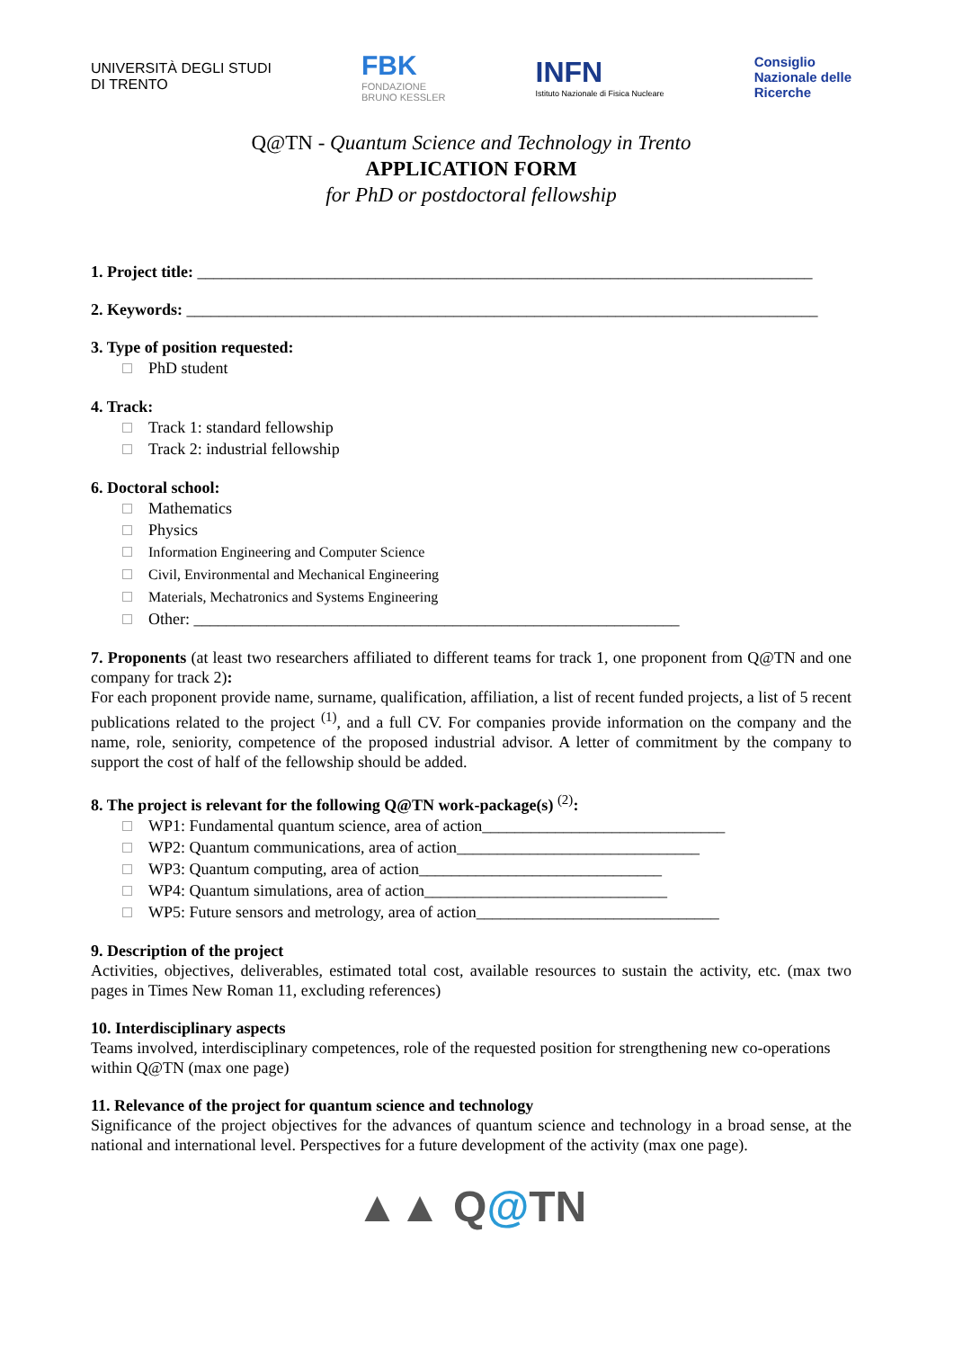UNIVERSITÀ DEGLI STUDI
DI TRENTO
FBK
FONDAZIONE
BRUNO KESSLER
INFN
Istituto Nazionale di Fisica Nucleare
Consiglio
Nazionale delle
Ricerche
Q@TN - Quantum Science and Technology in Trento
APPLICATION FORM
for PhD or postdoctoral fellowship
1. Project title: ____________________________________________________________________________
2. Keywords: ______________________________________________________________________________
3. Type of position requested:
PhD student
4. Track:
Track 1: standard fellowship
Track 2: industrial fellowship
6. Doctoral school:
Mathematics
Physics
Information Engineering and Computer Science
Civil, Environmental and Mechanical Engineering
Materials, Mechatronics and Systems Engineering
Other: ____________________________________________________________
7. Proponents (at least two researchers affiliated to different teams for track 1, one proponent from Q@TN and one company for track 2):
For each proponent provide name, surname, qualification, affiliation, a list of recent funded projects, a list of 5 recent publications related to the project <sup>(1)</sup>, and a full CV. For companies provide information on the company and the name, role, seniority, competence of the proposed industrial advisor. A letter of commitment by the company to support the cost of half of the fellowship should be added.
8. The project is relevant for the following Q@TN work-package(s) <sup>(2)</sup>:
WP1: Fundamental quantum science, area of action______________________________
WP2: Quantum communications, area of action______________________________
WP3: Quantum computing, area of action______________________________
WP4: Quantum simulations, area of action______________________________
WP5: Future sensors and metrology, area of action______________________________
9. Description of the project
Activities, objectives, deliverables, estimated total cost, available resources to sustain the activity, etc. (max two pages in Times New Roman 11, excluding references)
10. Interdisciplinary aspects
Teams involved, interdisciplinary competences, role of the requested position for strengthening new co-operations within Q@TN (max one page)
11. Relevance of the project for quantum science and technology
Significance of the project objectives for the advances of quantum science and technology in a broad sense, at the national and international level. Perspectives for a future development of the activity (max one page).
▲▲ Q@TN